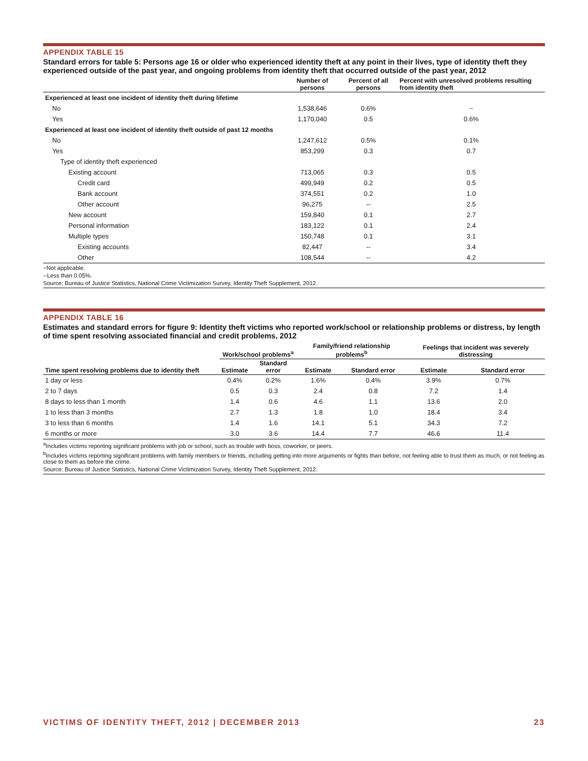APPENDIX TABLE 15
Standard errors for table 5: Persons age 16 or older who experienced identity theft at any point in their lives, type of identity theft they experienced outside of the past year, and ongoing problems from identity theft that occurred outside of the past year, 2012
| | Number of persons | Percent of all persons | Percent with unresolved problems resulting from identity theft |
| --- | --- | --- | --- |
| Experienced at least one incident of identity theft during lifetime | | | |
| No | 1,538,646 | 0.6% | ~ |
| Yes | 1,170,040 | 0.5 | 0.6% |
| Experienced at least one incident of identity theft outside of past 12 months | | | |
| No | 1,247,612 | 0.5% | 0.1% |
| Yes | 853,299 | 0.3 | 0.7 |
| Type of identity theft experienced | | | |
| Existing account | 713,065 | 0.3 | 0.5 |
| Credit card | 499,949 | 0.2 | 0.5 |
| Bank account | 374,551 | 0.2 | 1.0 |
| Other account | 96,275 | -- | 2.5 |
| New account | 159,840 | 0.1 | 2.7 |
| Personal information | 183,122 | 0.1 | 2.4 |
| Multiple types | 150,748 | 0.1 | 3.1 |
| Existing accounts | 82,447 | -- | 3.4 |
| Other | 108,544 | -- | 4.2 |
~Not applicable.
--Less than 0.05%.
Source: Bureau of Justice Statistics, National Crime Victimization Survey, Identity Theft Supplement, 2012.
APPENDIX TABLE 16
Estimates and standard errors for figure 9: Identity theft victims who reported work/school or relationship problems or distress, by length of time spent resolving associated financial and credit problems, 2012
| | Work/school problems<sup>a</sup> | | Family/friend relationship problems<sup>b</sup> | | Feelings that incident was severely distressing | |
| --- | --- | --- | --- | --- | --- | --- |
| Time spent resolving problems due to identity theft | Estimate | Standard error | Estimate | Standard error | Estimate | Standard error |
| 1 day or less | 0.4% | 0.2% | 1.6% | 0.4% | 3.9% | 0.7% |
| 2 to 7 days | 0.5 | 0.3 | 2.4 | 0.8 | 7.2 | 1.4 |
| 8 days to less than 1 month | 1.4 | 0.6 | 4.6 | 1.1 | 13.6 | 2.0 |
| 1 to less than 3 months | 2.7 | 1.3 | 1.8 | 1.0 | 18.4 | 3.4 |
| 3 to less than 6 months | 1.4 | 1.6 | 14.1 | 5.1 | 34.3 | 7.2 |
| 6 months or more | 3.0 | 3.6 | 14.4 | 7.7 | 46.6 | 11.4 |
<sup>a</sup> Includes victims reporting significant problems with job or school, such as trouble with boss, coworker, or peers.
<sup>b</sup> Includes victims reporting significant problems with family members or friends, including getting into more arguments or fights than before, not feeling able to trust them as much, or not feeling as close to them as before the crime.
Source: Bureau of Justice Statistics, National Crime Victimization Survey, Identity Theft Supplement, 2012.
VICTIMS OF IDENTITY THEFT, 2012 | DECEMBER 2013 23